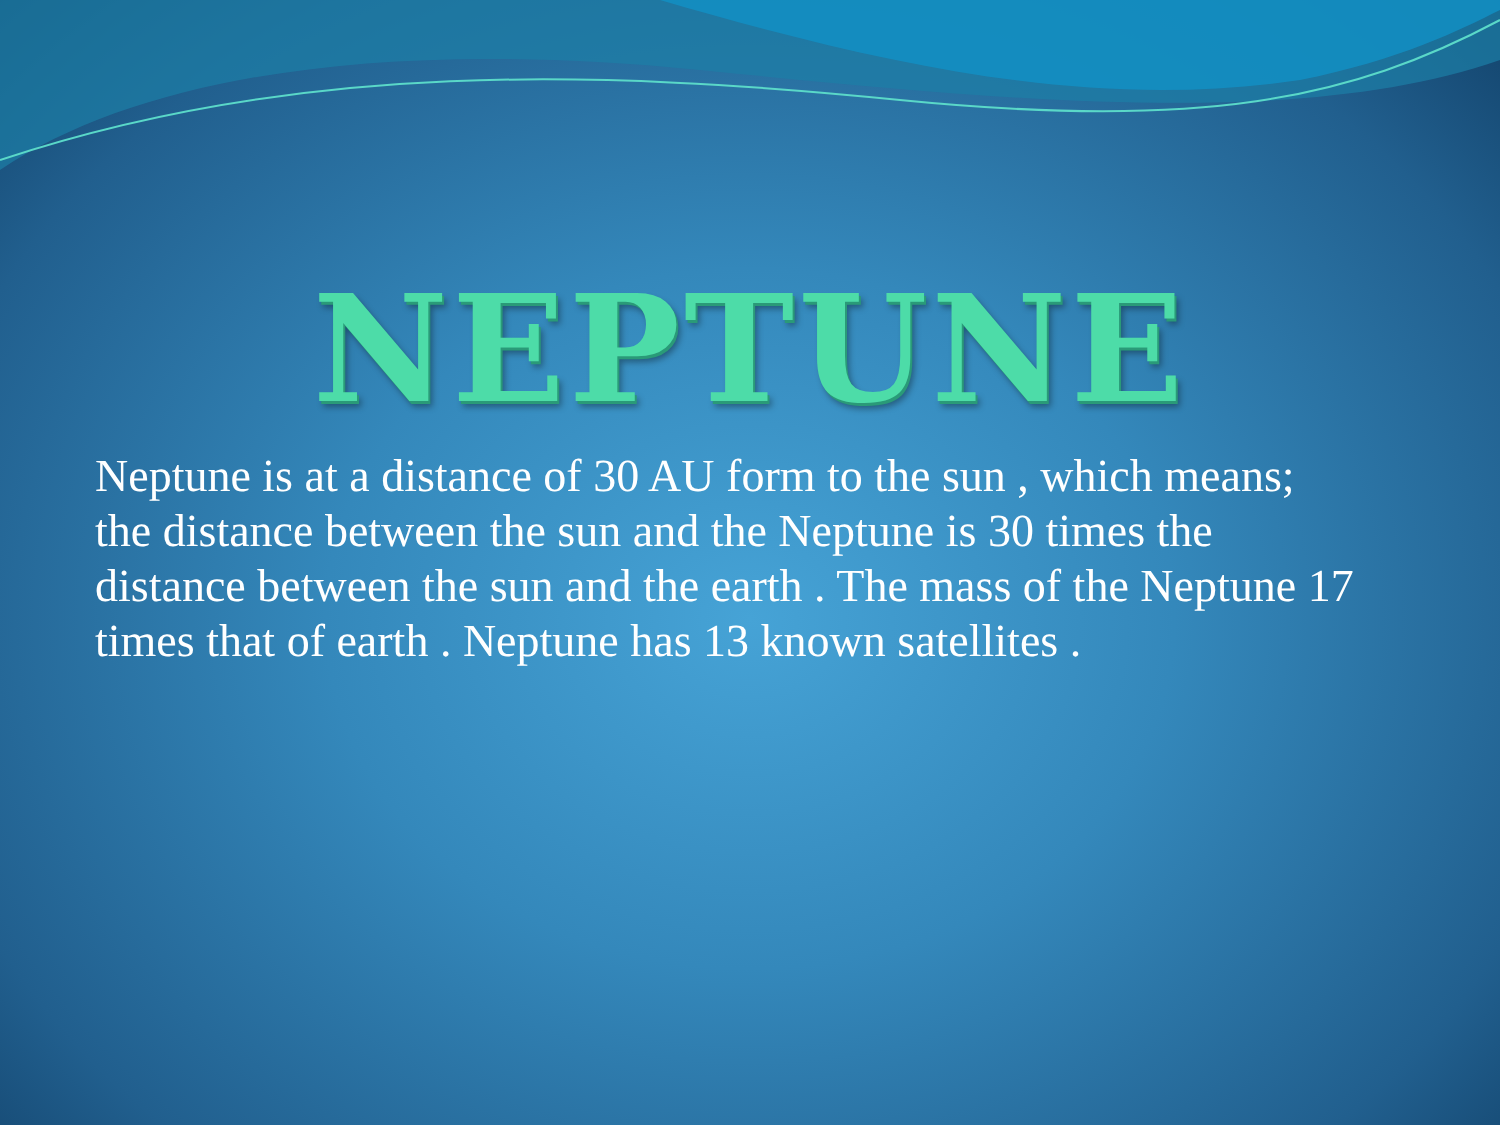NEPTUNE
Neptune is at a distance of 30 AU form to the sun , which means; the distance between the sun and the Neptune is 30 times the distance between the sun and the earth . The mass of the Neptune 17 times that of earth . Neptune has 13 known satellites .